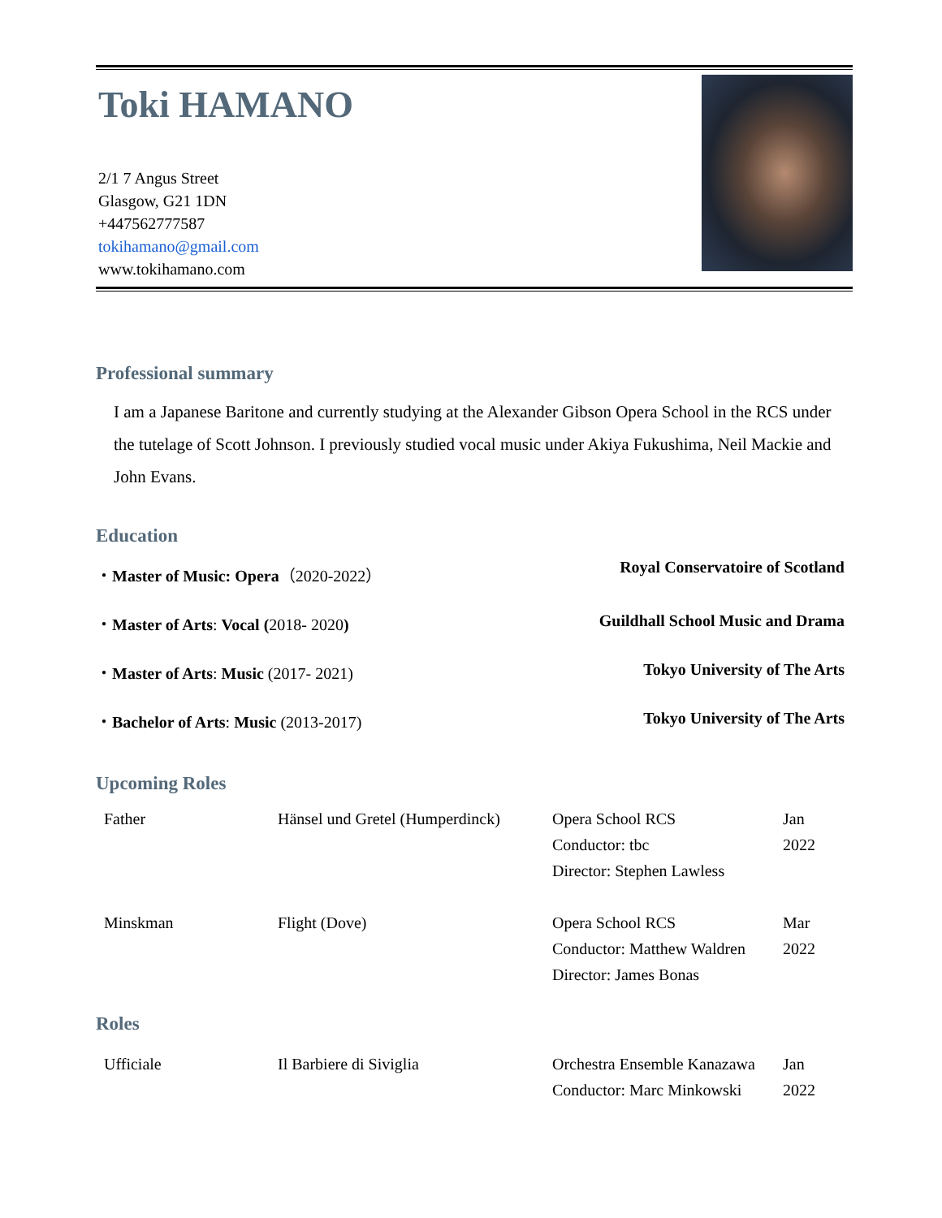Toki HAMANO
2/1 7 Angus Street
Glasgow, G21 1DN
+447562777587
tokihamano@gmail.com
www.tokihamano.com
Professional summary
I am a Japanese Baritone and currently studying at the Alexander Gibson Opera School in the RCS under the tutelage of Scott Johnson. I previously studied vocal music under Akiya Fukushima, Neil Mackie and John Evans.
Education
・Master of Music: Opera（2020-2022） Royal Conservatoire of Scotland
・Master of Arts: Vocal (2018- 2020) Guildhall School Music and Drama
・Master of Arts: Music (2017- 2021) Tokyo University of The Arts
・Bachelor of Arts: Music (2013-2017) Tokyo University of The Arts
Upcoming Roles
| Father | Hänsel und Gretel (Humperdinck) | Opera School RCS Conductor: tbc Director: Stephen Lawless | Jan 2022 |
| Minskman | Flight (Dove) | Opera School RCS Conductor: Matthew Waldren Director: James Bonas | Mar 2022 |
Roles
| Ufficiale | Il Barbiere di Siviglia | Orchestra Ensemble Kanazawa Conductor: Marc Minkowski | Jan 2022 |